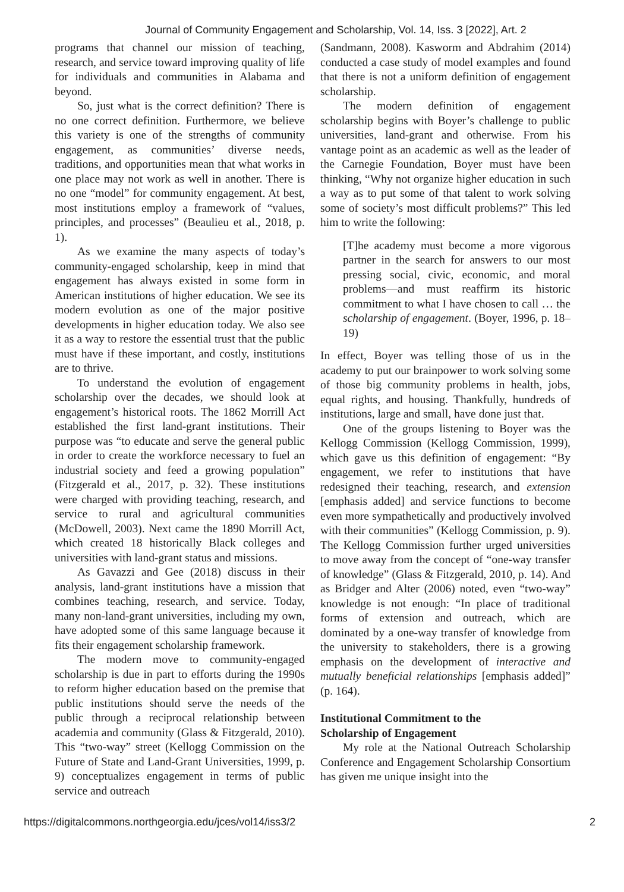Journal of Community Engagement and Scholarship, Vol. 14, Iss. 3 [2022], Art. 2
programs that channel our mission of teaching, research, and service toward improving quality of life for individuals and communities in Alabama and beyond.
So, just what is the correct definition? There is no one correct definition. Furthermore, we believe this variety is one of the strengths of community engagement, as communities’ diverse needs, traditions, and opportunities mean that what works in one place may not work as well in another. There is no one “model” for community engagement. At best, most institutions employ a framework of “values, principles, and processes” (Beaulieu et al., 2018, p. 1).
As we examine the many aspects of today’s community-engaged scholarship, keep in mind that engagement has always existed in some form in American institutions of higher education. We see its modern evolution as one of the major positive developments in higher education today. We also see it as a way to restore the essential trust that the public must have if these important, and costly, institutions are to thrive.
To understand the evolution of engagement scholarship over the decades, we should look at engagement’s historical roots. The 1862 Morrill Act established the first land-grant institutions. Their purpose was “to educate and serve the general public in order to create the workforce necessary to fuel an industrial society and feed a growing population” (Fitzgerald et al., 2017, p. 32). These institutions were charged with providing teaching, research, and service to rural and agricultural communities (McDowell, 2003). Next came the 1890 Morrill Act, which created 18 historically Black colleges and universities with land-grant status and missions.
As Gavazzi and Gee (2018) discuss in their analysis, land-grant institutions have a mission that combines teaching, research, and service. Today, many non-land-grant universities, including my own, have adopted some of this same language because it fits their engagement scholarship framework.
The modern move to community-engaged scholarship is due in part to efforts during the 1990s to reform higher education based on the premise that public institutions should serve the needs of the public through a reciprocal relationship between academia and community (Glass & Fitzgerald, 2010). This “two-way” street (Kellogg Commission on the Future of State and Land-Grant Universities, 1999, p. 9) conceptualizes engagement in terms of public service and outreach
(Sandmann, 2008). Kasworm and Abdrahim (2014) conducted a case study of model examples and found that there is not a uniform definition of engagement scholarship.
The modern definition of engagement scholarship begins with Boyer’s challenge to public universities, land-grant and otherwise. From his vantage point as an academic as well as the leader of the Carnegie Foundation, Boyer must have been thinking, “Why not organize higher education in such a way as to put some of that talent to work solving some of society’s most difficult problems?” This led him to write the following:
[T]he academy must become a more vigorous partner in the search for answers to our most pressing social, civic, economic, and moral problems—and must reaffirm its historic commitment to what I have chosen to call … the scholarship of engagement. (Boyer, 1996, p. 18–19)
In effect, Boyer was telling those of us in the academy to put our brainpower to work solving some of those big community problems in health, jobs, equal rights, and housing. Thankfully, hundreds of institutions, large and small, have done just that.
One of the groups listening to Boyer was the Kellogg Commission (Kellogg Commission, 1999), which gave us this definition of engagement: “By engagement, we refer to institutions that have redesigned their teaching, research, and extension [emphasis added] and service functions to become even more sympathetically and productively involved with their communities” (Kellogg Commission, p. 9). The Kellogg Commission further urged universities to move away from the concept of “one-way transfer of knowledge” (Glass & Fitzgerald, 2010, p. 14). And as Bridger and Alter (2006) noted, even “two-way” knowledge is not enough: “In place of traditional forms of extension and outreach, which are dominated by a one-way transfer of knowledge from the university to stakeholders, there is a growing emphasis on the development of interactive and mutually beneficial relationships [emphasis added]” (p. 164).
Institutional Commitment to the
Scholarship of Engagement
My role at the National Outreach Scholarship Conference and Engagement Scholarship Consortium has given me unique insight into the
https://digitalcommons.northgeorgia.edu/jces/vol14/iss3/2 2